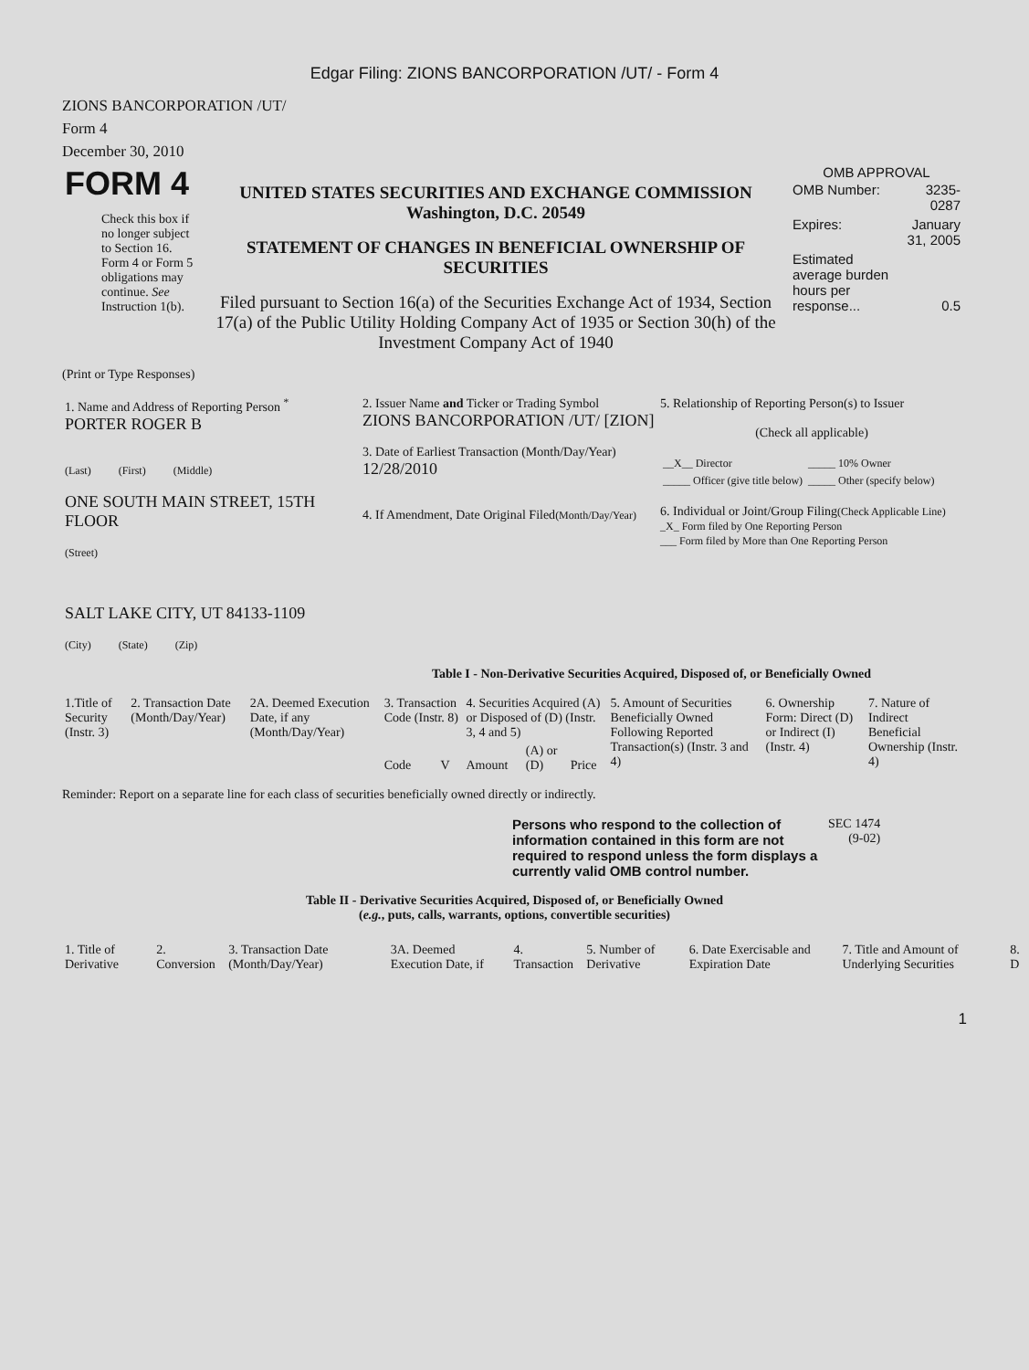Edgar Filing: ZIONS BANCORPORATION /UT/ - Form 4
ZIONS BANCORPORATION /UT/
Form 4
December 30, 2010
| FORM 4 Check this box if no longer subject to Section 16. Form 4 or Form 5 obligations may continue. See Instruction 1(b). | UNITED STATES SECURITIES AND EXCHANGE COMMISSION Washington, D.C. 20549 STATEMENT OF CHANGES IN BENEFICIAL OWNERSHIP OF SECURITIES Filed pursuant to Section 16(a) of the Securities Exchange Act of 1934, Section 17(a) of the Public Utility Holding Company Act of 1935 or Section 30(h) of the Investment Company Act of 1940 | OMB APPROVAL / OMB Number: / 3235-0287 / / Expires: / January 31, 2005 / / Estimated average burden hours per response... / 0.5 / |
(Print or Type Responses)
| 1. Name and Address of Reporting Person <sup>*</sup> PORTER ROGER B (Last) (First) (Middle) ONE SOUTH MAIN STREET, 15TH FLOOR (Street) SALT LAKE CITY, UT 84133-1109 (City) (State) (Zip) | 2. Issuer Name and Ticker or Trading Symbol ZIONS BANCORPORATION /UT/ [ZION] 3. Date of Earliest Transaction (Month/Day/Year) 12/28/2010 4. If Amendment, Date Original Filed (Month/Day/Year) | 5. Relationship of Reporting Person(s) to Issuer (Check all applicable) / __X__ Director / _____ 10% Owner / / _____ Officer (give title below) / _____ Other (specify below) / 6. Individual or Joint/Group Filing (Check Applicable Line) _X_ Form filed by One Reporting Person ___ Form filed by More than One Reporting Person |
Table I - Non-Derivative Securities Acquired, Disposed of, or Beneficially Owned
| 1.Title of Security (Instr. 3) | 2. Transaction Date (Month/Day/Year) | 2A. Deemed Execution Date, if any (Month/Day/Year) | 3. Transaction Code (Instr. 8) | | 4. Securities Acquired (A) or Disposed of (D) (Instr. 3, 4 and 5) | | | 5. Amount of Securities Beneficially Owned Following Reported Transaction(s) (Instr. 3 and 4) | 6. Ownership Form: Direct (D) or Indirect (I) (Instr. 4) | 7. Nature of Indirect Beneficial Ownership (Instr. 4) |
| --- | --- | --- | --- | --- | --- | --- | --- | --- | --- | --- |
| | | | Code | V | Amount | (A) or (D) | Price | | | |
Reminder: Report on a separate line for each class of securities beneficially owned directly or indirectly.
| Persons who respond to the collection of information contained in this form are not required to respond unless the form displays a currently valid OMB control number. | SEC 1474 (9-02) |
Table II - Derivative Securities Acquired, Disposed of, or Beneficially Owned
(e.g., puts, calls, warrants, options, convertible securities)
| 1. Title of Derivative | 2. Conversion | 3. Transaction Date (Month/Day/Year) | 3A. Deemed Execution Date, if | 4. Transaction | 5. Number of Derivative | 6. Date Exercisable and Expiration Date | 7. Title and Amount of Underlying Securities | 8. D |
| --- | --- | --- | --- | --- | --- | --- | --- | --- |
1